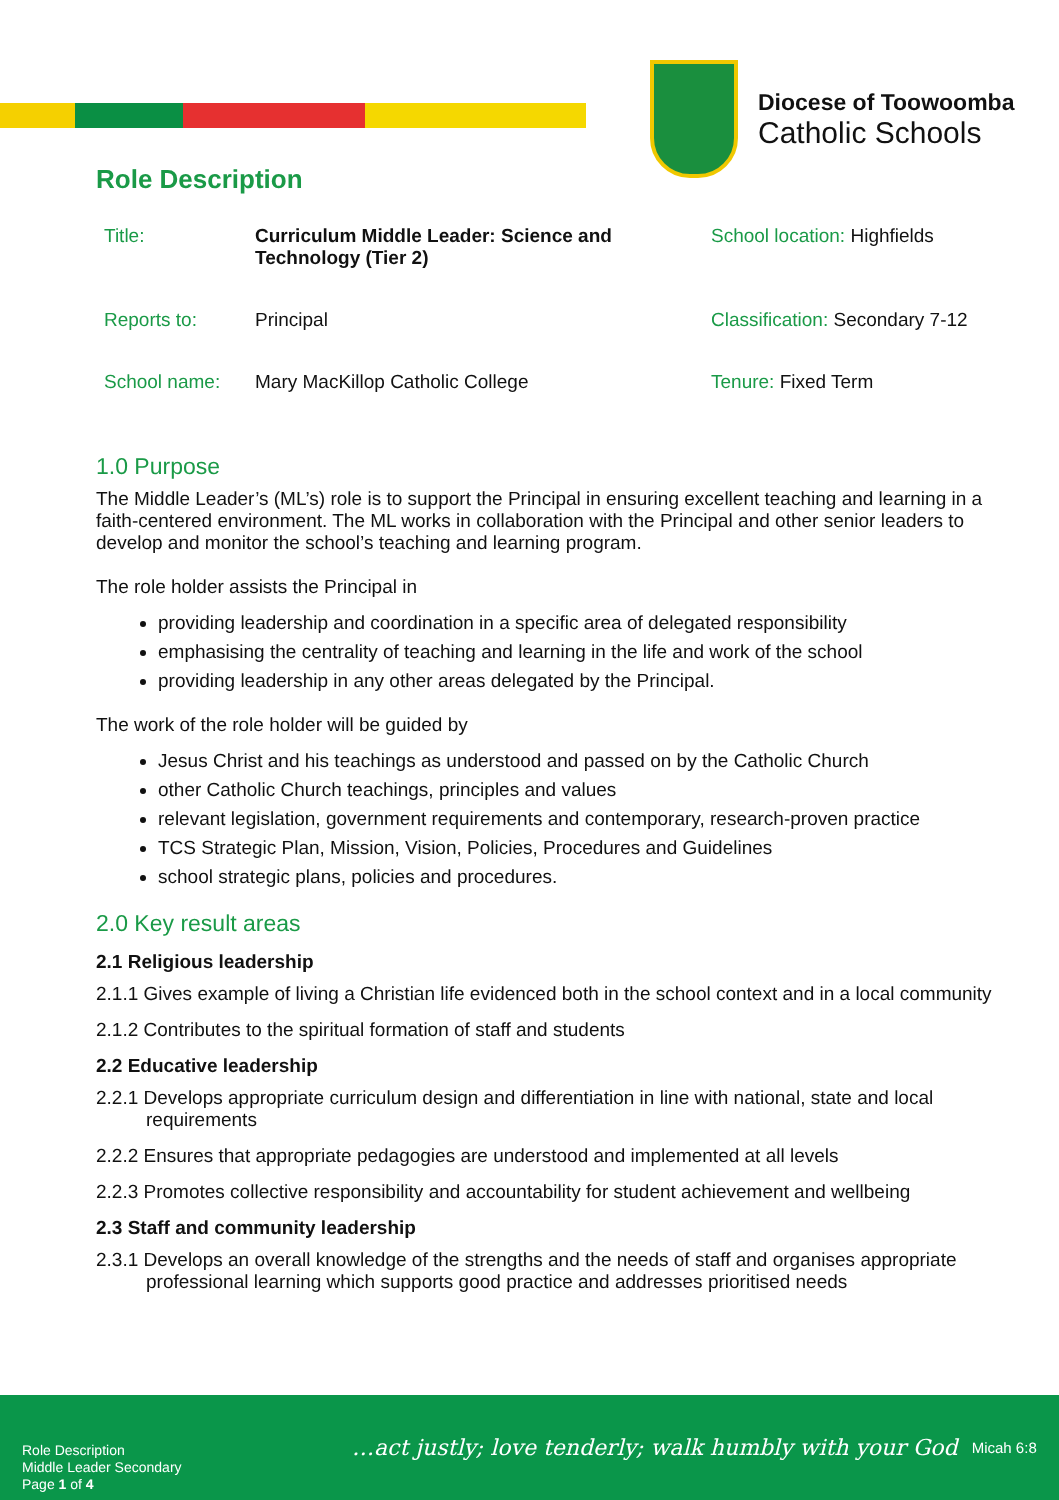Diocese of Toowoomba
Catholic Schools
Role Description
| Title: | Curriculum Middle Leader: Science and Technology (Tier 2) | School location: Highfields |
| Reports to: | Principal | Classification: Secondary 7-12 |
| School name: | Mary MacKillop Catholic College | Tenure: Fixed Term |
1.0 Purpose
The Middle Leader’s (ML’s) role is to support the Principal in ensuring excellent teaching and learning in a faith-centered environment. The ML works in collaboration with the Principal and other senior leaders to develop and monitor the school’s teaching and learning program.
The role holder assists the Principal in
providing leadership and coordination in a specific area of delegated responsibility
emphasising the centrality of teaching and learning in the life and work of the school
providing leadership in any other areas delegated by the Principal.
The work of the role holder will be guided by
Jesus Christ and his teachings as understood and passed on by the Catholic Church
other Catholic Church teachings, principles and values
relevant legislation, government requirements and contemporary, research-proven practice
TCS Strategic Plan, Mission, Vision, Policies, Procedures and Guidelines
school strategic plans, policies and procedures.
2.0 Key result areas
2.1 Religious leadership
2.1.1 Gives example of living a Christian life evidenced both in the school context and in a local community
2.1.2 Contributes to the spiritual formation of staff and students
2.2 Educative leadership
2.2.1 Develops appropriate curriculum design and differentiation in line with national, state and local requirements
2.2.2 Ensures that appropriate pedagogies are understood and implemented at all levels
2.2.3 Promotes collective responsibility and accountability for student achievement and wellbeing
2.3 Staff and community leadership
2.3.1 Develops an overall knowledge of the strengths and the needs of staff and organises appropriate professional learning which supports good practice and addresses prioritised needs
Role Description
Middle Leader Secondary
Page 1 of 4
…act justly; love tenderly; walk humbly with your God
Micah 6:8